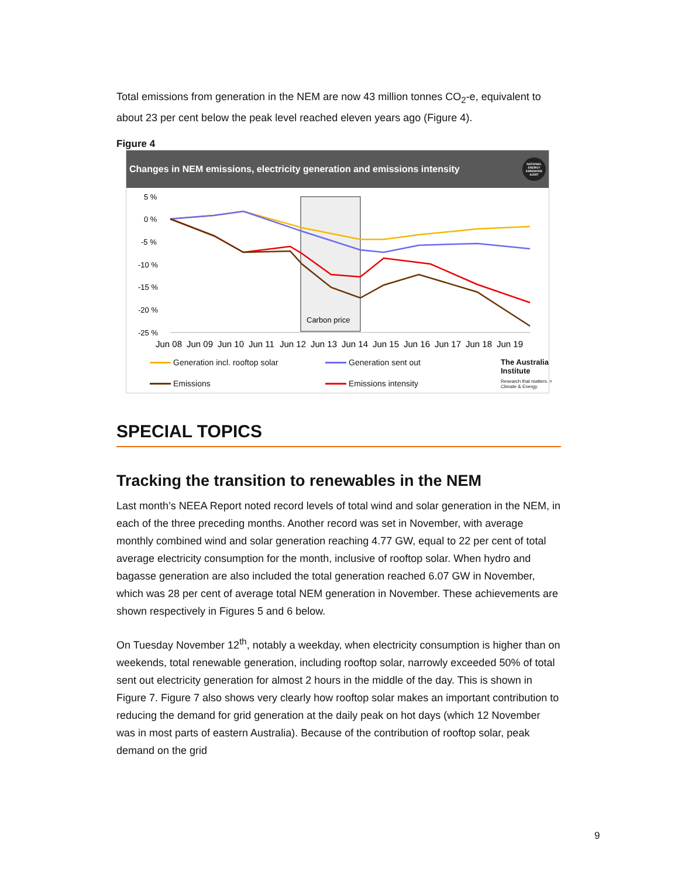Total emissions from generation in the NEM are now 43 million tonnes CO<sub>2</sub>-e, equivalent to about 23 per cent below the peak level reached eleven years ago (Figure 4).
Figure 4
Changes in NEM emissions, electricity generation and emissions intensity NATIONAL ENERGY EMISSIONS AUDIT
5 %
0 %
-5 %
-10 %
-15 %
-20 %
-25 %
Carbon price
Jun 08
Jun 09
Jun 10
Jun 11
Jun 12
Jun 13
Jun 14
Jun 15
Jun 16
Jun 17
Jun 18
Jun 19
Generation incl. rooftop solar
Generation sent out
The Australia Institute
Emissions
Emissions intensity
Research that matters. > Climate & Energy.
SPECIAL TOPICS
Tracking the transition to renewables in the NEM
Last month’s NEEA Report noted record levels of total wind and solar generation in the NEM, in each of the three preceding months. Another record was set in November, with average monthly combined wind and solar generation reaching 4.77 GW, equal to 22 per cent of total average electricity consumption for the month, inclusive of rooftop solar. When hydro and bagasse generation are also included the total generation reached 6.07 GW in November, which was 28 per cent of average total NEM generation in November. These achievements are shown respectively in Figures 5 and 6 below.
On Tuesday November 12<sup>th</sup>, notably a weekday, when electricity consumption is higher than on weekends, total renewable generation, including rooftop solar, narrowly exceeded 50% of total sent out electricity generation for almost 2 hours in the middle of the day. This is shown in Figure 7. Figure 7 also shows very clearly how rooftop solar makes an important contribution to reducing the demand for grid generation at the daily peak on hot days (which 12 November was in most parts of eastern Australia). Because of the contribution of rooftop solar, peak demand on the grid
9